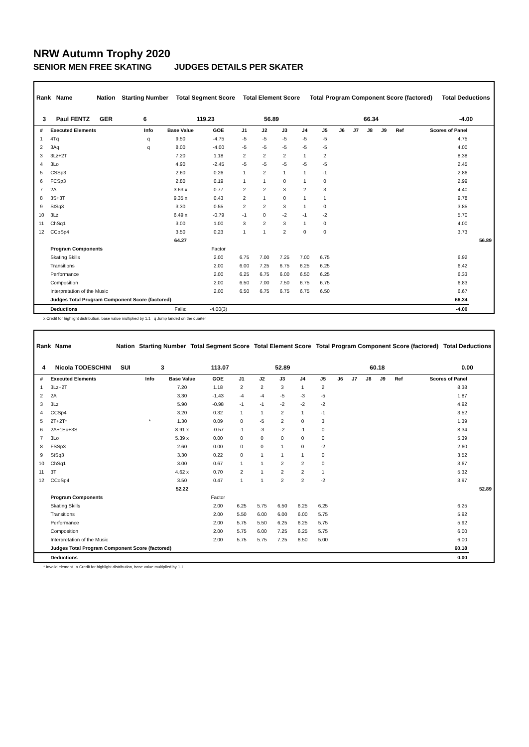NRW Autumn Trophy 2020
SENIOR MEN FREE SKATING JUDGES DETAILS PER SKATER
| Rank | Name | Nation | Starting Number | Total Segment Score | Total Element Score | Total Program Component Score (factored) | Total Deductions |
| --- | --- | --- | --- | --- | --- | --- | --- |
| 3 | Paul FENTZ | GER | 6 | 119.23 | 56.89 | 66.34 | -4.00 |
| # | Executed Elements | Info | Base Value | GOE | J1 | J2 | J3 | J4 | J5 | J6 | J7 | J8 | J9 | Ref | Scores of Panel | |
| --- | --- | --- | --- | --- | --- | --- | --- | --- | --- | --- | --- | --- | --- | --- | --- | --- |
| 1 | 4Tq | q | 9.50 | -4.75 | -5 | -5 | -5 | -5 | -5 | | | | | | 4.75 | |
| 2 | 3Aq | q | 8.00 | -4.00 | -5 | -5 | -5 | -5 | -5 | | | | | | 4.00 | |
| 3 | 3Lz+2T | | 7.20 | 1.18 | 2 | 2 | 2 | 1 | 2 | | | | | | 8.38 | |
| 4 | 3Lo | | 4.90 | -2.45 | -5 | -5 | -5 | -5 | -5 | | | | | | 2.45 | |
| 5 | CSSp3 | | 2.60 | 0.26 | 1 | 2 | 1 | 1 | -1 | | | | | | 2.86 | |
| 6 | FCSp3 | | 2.80 | 0.19 | 1 | 1 | 0 | 1 | 0 | | | | | | 2.99 | |
| 7 | 2A | | 3.63 x | 0.77 | 2 | 2 | 3 | 2 | 3 | | | | | | 4.40 | |
| 8 | 3S+3T | | 9.35 x | 0.43 | 2 | 1 | 0 | 1 | 1 | | | | | | 9.78 | |
| 9 | StSq3 | | 3.30 | 0.55 | 2 | 2 | 3 | 1 | 0 | | | | | | 3.85 | |
| 10 | 3Lz | | 6.49 x | -0.79 | -1 | 0 | -2 | -1 | -2 | | | | | | 5.70 | |
| 11 | ChSq1 | | 3.00 | 1.00 | 3 | 2 | 3 | 1 | 0 | | | | | | 4.00 | |
| 12 | CCoSp4 | | 3.50 | 0.23 | 1 | 1 | 2 | 0 | 0 | | | | | | 3.73 | |
| | | | 64.27 | | | | | | | | | | | | | 56.89 |
| | Program Components | | | Factor | | | | | | | | | | | | |
| | Skating Skills | | | 2.00 | 6.75 | 7.00 | 7.25 | 7.00 | 6.75 | | | | | | 6.92 | |
| | Transitions | | | 2.00 | 6.00 | 7.25 | 6.75 | 6.25 | 6.25 | | | | | | 6.42 | |
| | Performance | | | 2.00 | 6.25 | 6.75 | 6.00 | 6.50 | 6.25 | | | | | | 6.33 | |
| | Composition | | | 2.00 | 6.50 | 7.00 | 7.50 | 6.75 | 6.75 | | | | | | 6.83 | |
| | Interpretation of the Music | | | 2.00 | 6.50 | 6.75 | 6.75 | 6.75 | 6.50 | | | | | | 6.67 | |
| | Judges Total Program Component Score (factored) | | | | | | | | | | | | | | 66.34 | |
| | Deductions | | Falls: | -4.00(3) | | | | | | | | | | | -4.00 | |
x Credit for highlight distribution, base value multiplied by 1.1 q Jump landed on the quarter
| Rank | Name | Nation | Starting Number | Total Segment Score | Total Element Score | Total Program Component Score (factored) | Total Deductions |
| --- | --- | --- | --- | --- | --- | --- | --- |
| 4 | Nicola TODESCHINI | SUI | 3 | 113.07 | 52.89 | 60.18 | 0.00 |
| # | Executed Elements | Info | Base Value | GOE | J1 | J2 | J3 | J4 | J5 | J6 | J7 | J8 | J9 | Ref | Scores of Panel | |
| --- | --- | --- | --- | --- | --- | --- | --- | --- | --- | --- | --- | --- | --- | --- | --- | --- |
| 1 | 3Lz+2T | | 7.20 | 1.18 | 2 | 2 | 3 | 1 | 2 | | | | | | 8.38 | |
| 2 | 2A | | 3.30 | -1.43 | -4 | -4 | -5 | -3 | -5 | | | | | | 1.87 | |
| 3 | 3Lz | | 5.90 | -0.98 | -1 | -1 | -2 | -2 | -2 | | | | | | 4.92 | |
| 4 | CCSp4 | | 3.20 | 0.32 | 1 | 1 | 2 | 1 | -1 | | | | | | 3.52 | |
| 5 | 2T+2T* | * | 1.30 | 0.09 | 0 | -5 | 2 | 0 | 3 | | | | | | 1.39 | |
| 6 | 2A+1Eu+3S | | 8.91 x | -0.57 | -1 | -3 | -2 | -1 | 0 | | | | | | 8.34 | |
| 7 | 3Lo | | 5.39 x | 0.00 | 0 | 0 | 0 | 0 | 0 | | | | | | 5.39 | |
| 8 | FSSp3 | | 2.60 | 0.00 | 0 | 0 | 1 | 0 | -2 | | | | | | 2.60 | |
| 9 | StSq3 | | 3.30 | 0.22 | 0 | 1 | 1 | 1 | 0 | | | | | | 3.52 | |
| 10 | ChSq1 | | 3.00 | 0.67 | 1 | 1 | 2 | 2 | 0 | | | | | | 3.67 | |
| 11 | 3T | | 4.62 x | 0.70 | 2 | 1 | 2 | 2 | 1 | | | | | | 5.32 | |
| 12 | CCoSp4 | | 3.50 | 0.47 | 1 | 1 | 2 | 2 | -2 | | | | | | 3.97 | |
| | | | 52.22 | | | | | | | | | | | | | 52.89 |
| | Program Components | | | Factor | | | | | | | | | | | | |
| | Skating Skills | | | 2.00 | 6.25 | 5.75 | 6.50 | 6.25 | 6.25 | | | | | | 6.25 | |
| | Transitions | | | 2.00 | 5.50 | 6.00 | 6.00 | 6.00 | 5.75 | | | | | | 5.92 | |
| | Performance | | | 2.00 | 5.75 | 5.50 | 6.25 | 6.25 | 5.75 | | | | | | 5.92 | |
| | Composition | | | 2.00 | 5.75 | 6.00 | 7.25 | 6.25 | 5.75 | | | | | | 6.00 | |
| | Interpretation of the Music | | | 2.00 | 5.75 | 5.75 | 7.25 | 6.50 | 5.00 | | | | | | 6.00 | |
| | Judges Total Program Component Score (factored) | | | | | | | | | | | | | | 60.18 | |
| | Deductions | | | | | | | | | | | | | | 0.00 | |
* Invalid element x Credit for highlight distribution, base value multiplied by 1.1